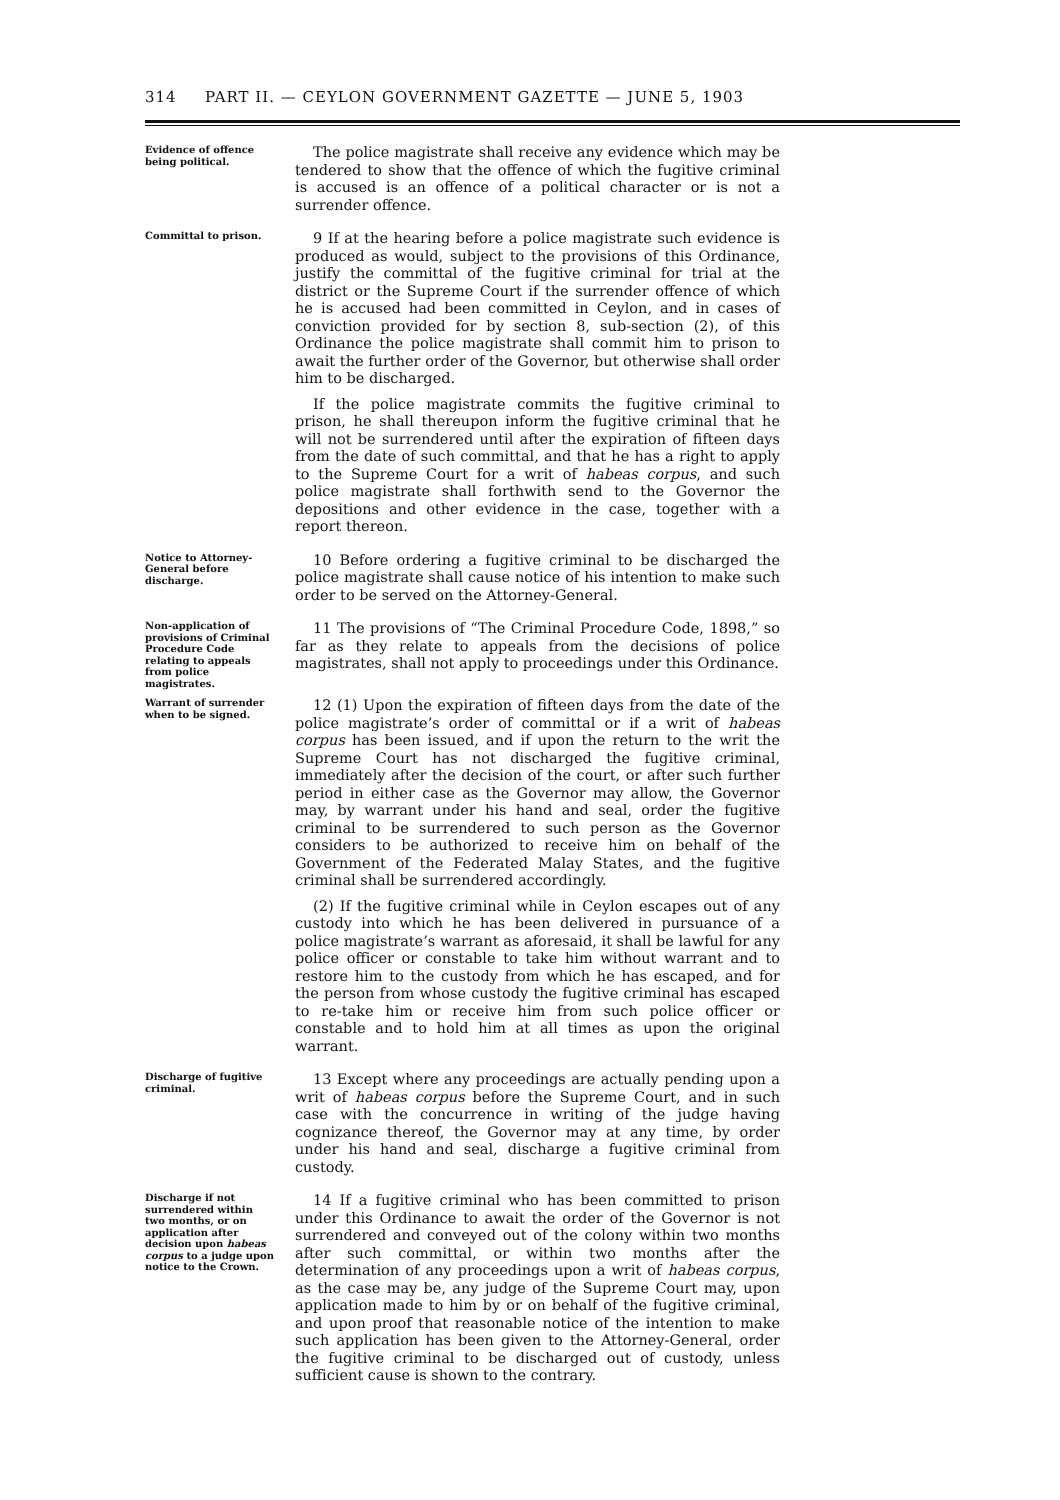314 PART II. — CEYLON GOVERNMENT GAZETTE — JUNE 5, 1903
Evidence of offence being political.
The police magistrate shall receive any evidence which may be tendered to show that the offence of which the fugitive criminal is accused is an offence of a political character or is not a surrender offence.
Committal to prison.
9 If at the hearing before a police magistrate such evidence is produced as would, subject to the provisions of this Ordinance, justify the committal of the fugitive criminal for trial at the district or the Supreme Court if the surrender offence of which he is accused had been committed in Ceylon, and in cases of conviction provided for by section 8, sub-section (2), of this Ordinance the police magistrate shall commit him to prison to await the further order of the Governor, but otherwise shall order him to be discharged.
If the police magistrate commits the fugitive criminal to prison, he shall thereupon inform the fugitive criminal that he will not be surrendered until after the expiration of fifteen days from the date of such committal, and that he has a right to apply to the Supreme Court for a writ of habeas corpus, and such police magistrate shall forthwith send to the Governor the depositions and other evidence in the case, together with a report thereon.
Notice to Attorney-General before discharge.
10 Before ordering a fugitive criminal to be discharged the police magistrate shall cause notice of his intention to make such order to be served on the Attorney-General.
Non-application of provisions of Criminal Procedure Code relating to appeals from police magistrates.
11 The provisions of “The Criminal Procedure Code, 1898,” so far as they relate to appeals from the decisions of police magistrates, shall not apply to proceedings under this Ordinance.
Warrant of surrender when to be signed.
12 (1) Upon the expiration of fifteen days from the date of the police magistrate’s order of committal or if a writ of habeas corpus has been issued, and if upon the return to the writ the Supreme Court has not discharged the fugitive criminal, immediately after the decision of the court, or after such further period in either case as the Governor may allow, the Governor may, by warrant under his hand and seal, order the fugitive criminal to be surrendered to such person as the Governor considers to be authorized to receive him on behalf of the Government of the Federated Malay States, and the fugitive criminal shall be surrendered accordingly.
(2) If the fugitive criminal while in Ceylon escapes out of any custody into which he has been delivered in pursuance of a police magistrate’s warrant as aforesaid, it shall be lawful for any police officer or constable to take him without warrant and to restore him to the custody from which he has escaped, and for the person from whose custody the fugitive criminal has escaped to re-take him or receive him from such police officer or constable and to hold him at all times as upon the original warrant.
Discharge of fugitive criminal.
13 Except where any proceedings are actually pending upon a writ of habeas corpus before the Supreme Court, and in such case with the concurrence in writing of the judge having cognizance thereof, the Governor may at any time, by order under his hand and seal, discharge a fugitive criminal from custody.
Discharge if not surrendered within two months, or on application after decision upon habeas corpus to a judge upon notice to the Crown.
14 If a fugitive criminal who has been committed to prison under this Ordinance to await the order of the Governor is not surrendered and conveyed out of the colony within two months after such committal, or within two months after the determination of any proceedings upon a writ of habeas corpus, as the case may be, any judge of the Supreme Court may, upon application made to him by or on behalf of the fugitive criminal, and upon proof that reasonable notice of the intention to make such application has been given to the Attorney-General, order the fugitive criminal to be discharged out of custody, unless sufficient cause is shown to the contrary.